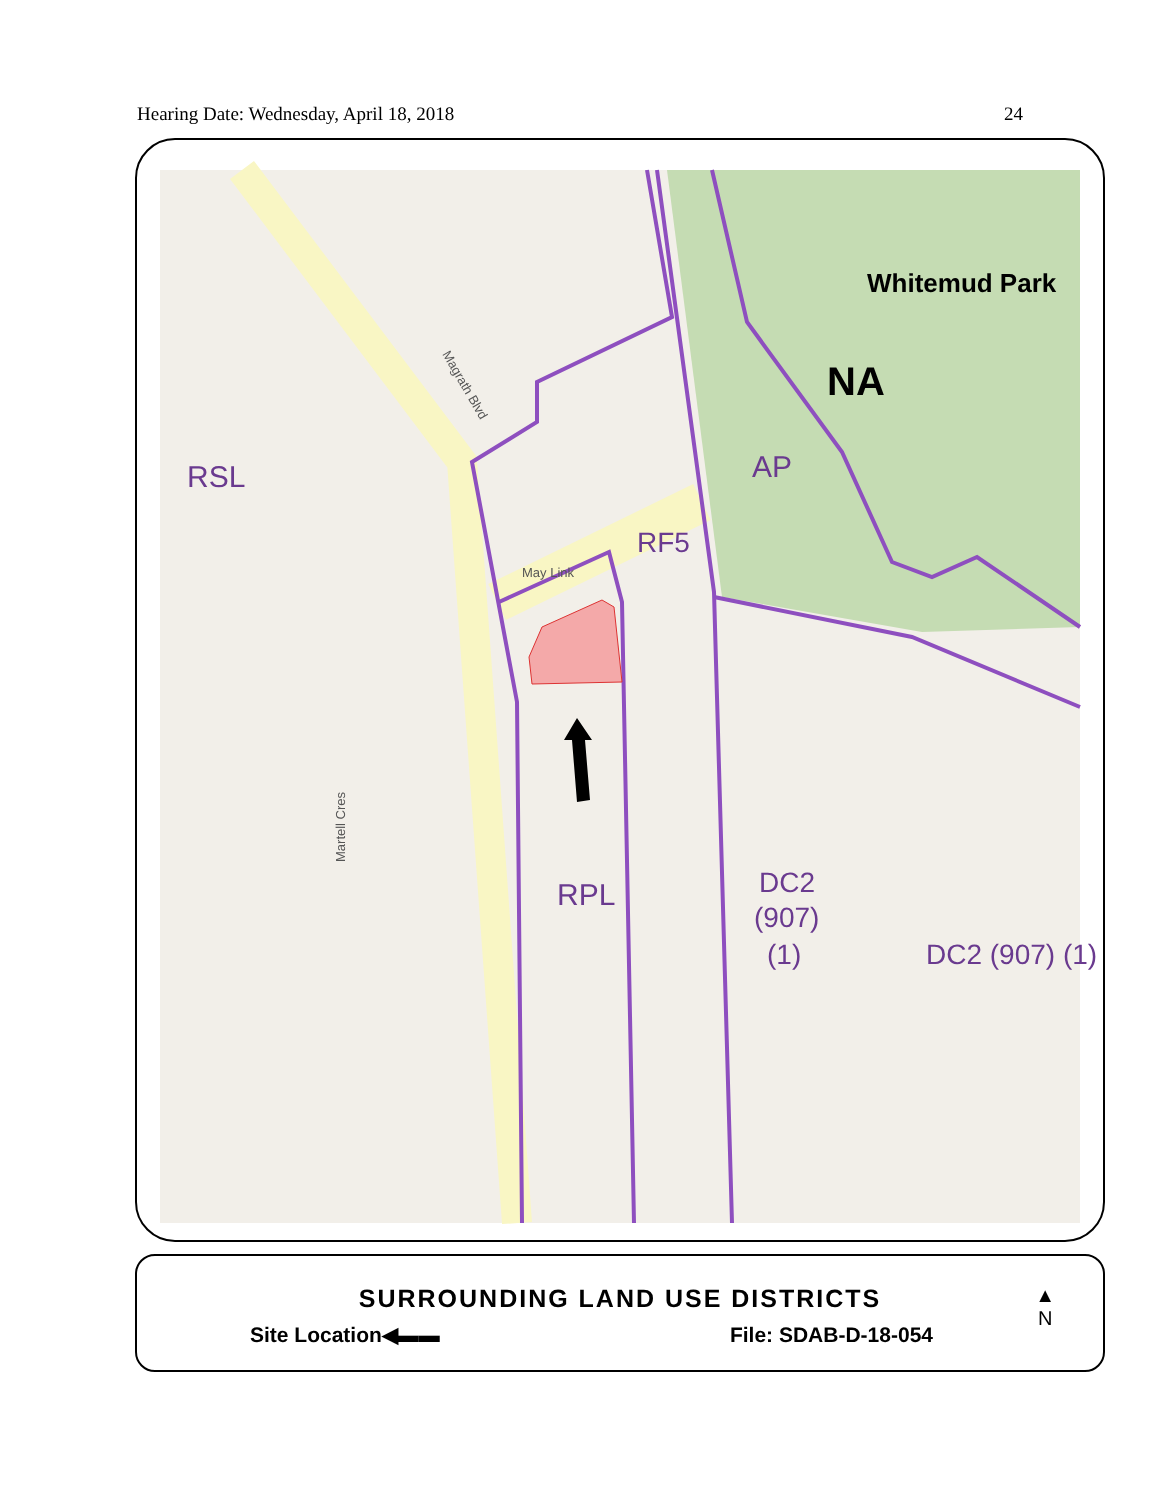Hearing Date: Wednesday, April 18, 2018 24
Whitemud Park
NA
AP
RSL
RF5
RPL
DC2
(907)
(1)
DC2 (907) (1)
May Link
Magrath Blvd
Martell Cres
SURROUNDING LAND USE DISTRICTS
Site Location◀▬▬ File: SDAB-D-18-054
▲
N